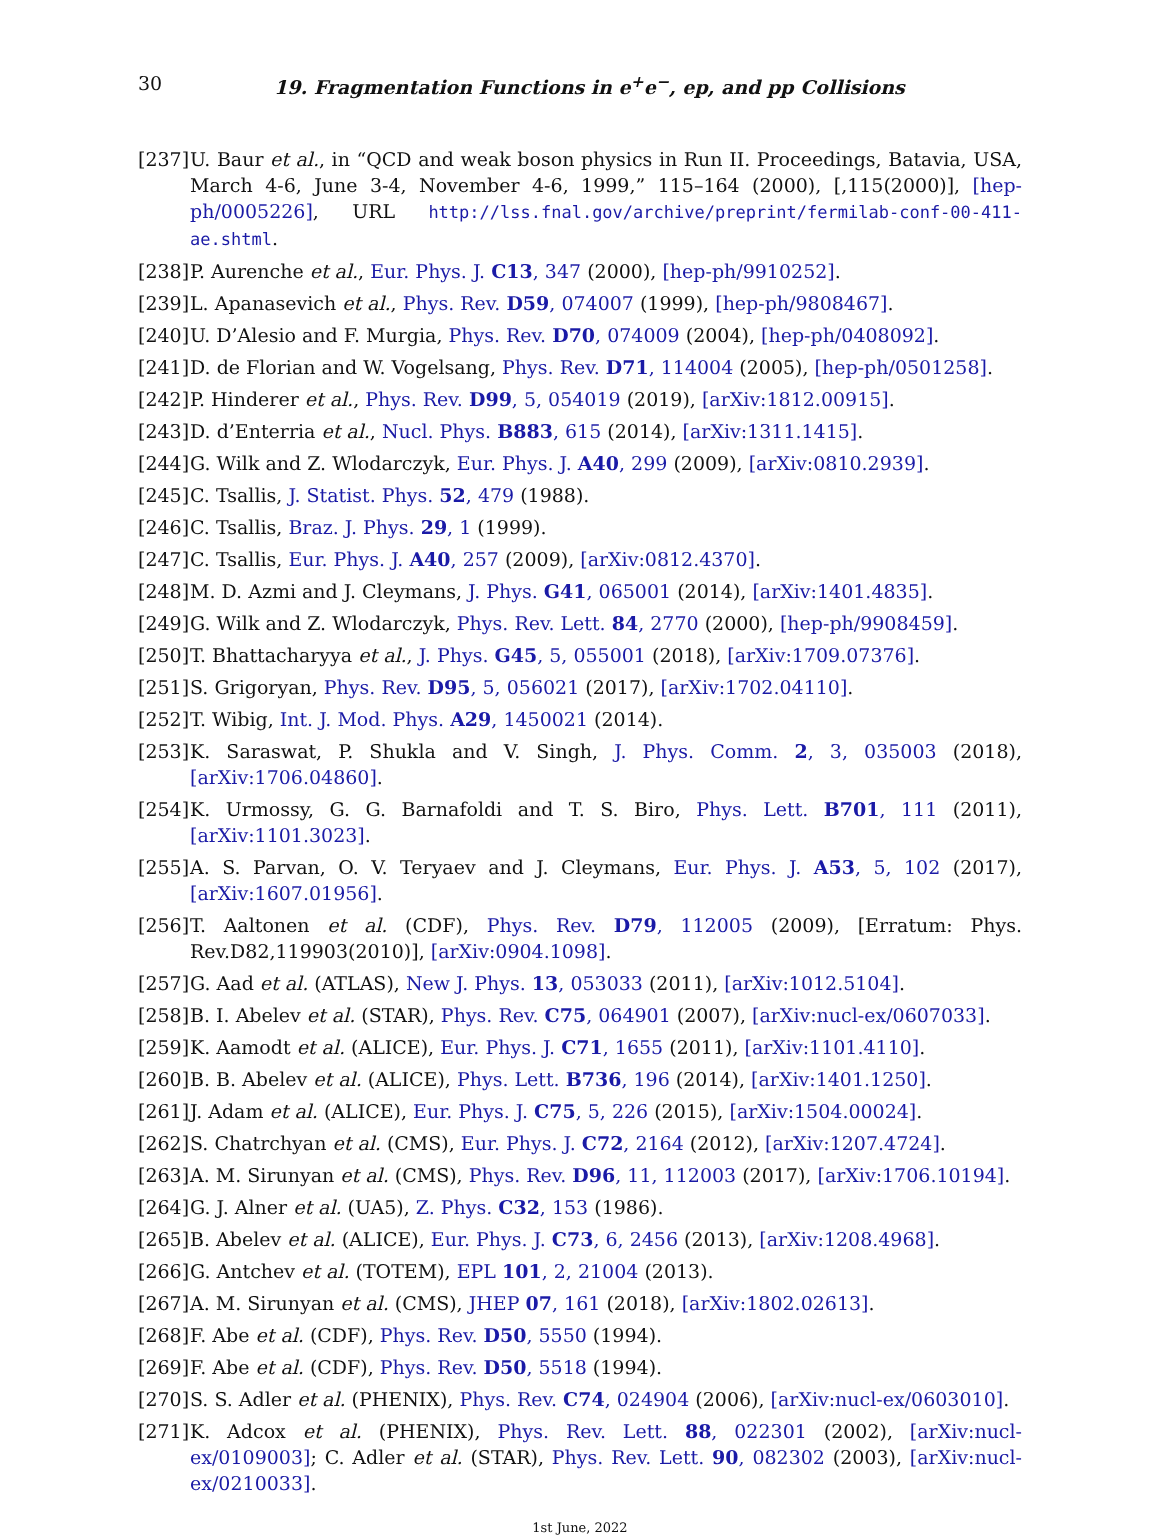30 19. Fragmentation Functions in e<sup>+</sup>e<sup>−</sup>, ep, and pp Collisions
[237] U. Baur et al., in “QCD and weak boson physics in Run II. Proceedings, Batavia, USA, March 4-6, June 3-4, November 4-6, 1999,” 115–164 (2000), [,115(2000)], [hep-ph/0005226], URL http://lss.fnal.gov/archive/preprint/fermilab-conf-00-411-ae.shtml.
[238] P. Aurenche et al., Eur. Phys. J. C13, 347 (2000), [hep-ph/9910252].
[239] L. Apanasevich et al., Phys. Rev. D59, 074007 (1999), [hep-ph/9808467].
[240] U. D’Alesio and F. Murgia, Phys. Rev. D70, 074009 (2004), [hep-ph/0408092].
[241] D. de Florian and W. Vogelsang, Phys. Rev. D71, 114004 (2005), [hep-ph/0501258].
[242] P. Hinderer et al., Phys. Rev. D99, 5, 054019 (2019), [arXiv:1812.00915].
[243] D. d’Enterria et al., Nucl. Phys. B883, 615 (2014), [arXiv:1311.1415].
[244] G. Wilk and Z. Wlodarczyk, Eur. Phys. J. A40, 299 (2009), [arXiv:0810.2939].
[245] C. Tsallis, J. Statist. Phys. 52, 479 (1988).
[246] C. Tsallis, Braz. J. Phys. 29, 1 (1999).
[247] C. Tsallis, Eur. Phys. J. A40, 257 (2009), [arXiv:0812.4370].
[248] M. D. Azmi and J. Cleymans, J. Phys. G41, 065001 (2014), [arXiv:1401.4835].
[249] G. Wilk and Z. Wlodarczyk, Phys. Rev. Lett. 84, 2770 (2000), [hep-ph/9908459].
[250] T. Bhattacharyya et al., J. Phys. G45, 5, 055001 (2018), [arXiv:1709.07376].
[251] S. Grigoryan, Phys. Rev. D95, 5, 056021 (2017), [arXiv:1702.04110].
[252] T. Wibig, Int. J. Mod. Phys. A29, 1450021 (2014).
[253] K. Saraswat, P. Shukla and V. Singh, J. Phys. Comm. 2, 3, 035003 (2018), [arXiv:1706.04860].
[254] K. Urmossy, G. G. Barnafoldi and T. S. Biro, Phys. Lett. B701, 111 (2011), [arXiv:1101.3023].
[255] A. S. Parvan, O. V. Teryaev and J. Cleymans, Eur. Phys. J. A53, 5, 102 (2017), [arXiv:1607.01956].
[256] T. Aaltonen et al. (CDF), Phys. Rev. D79, 112005 (2009), [Erratum: Phys. Rev.D82,119903(2010)], [arXiv:0904.1098].
[257] G. Aad et al. (ATLAS), New J. Phys. 13, 053033 (2011), [arXiv:1012.5104].
[258] B. I. Abelev et al. (STAR), Phys. Rev. C75, 064901 (2007), [arXiv:nucl-ex/0607033].
[259] K. Aamodt et al. (ALICE), Eur. Phys. J. C71, 1655 (2011), [arXiv:1101.4110].
[260] B. B. Abelev et al. (ALICE), Phys. Lett. B736, 196 (2014), [arXiv:1401.1250].
[261] J. Adam et al. (ALICE), Eur. Phys. J. C75, 5, 226 (2015), [arXiv:1504.00024].
[262] S. Chatrchyan et al. (CMS), Eur. Phys. J. C72, 2164 (2012), [arXiv:1207.4724].
[263] A. M. Sirunyan et al. (CMS), Phys. Rev. D96, 11, 112003 (2017), [arXiv:1706.10194].
[264] G. J. Alner et al. (UA5), Z. Phys. C32, 153 (1986).
[265] B. Abelev et al. (ALICE), Eur. Phys. J. C73, 6, 2456 (2013), [arXiv:1208.4968].
[266] G. Antchev et al. (TOTEM), EPL 101, 2, 21004 (2013).
[267] A. M. Sirunyan et al. (CMS), JHEP 07, 161 (2018), [arXiv:1802.02613].
[268] F. Abe et al. (CDF), Phys. Rev. D50, 5550 (1994).
[269] F. Abe et al. (CDF), Phys. Rev. D50, 5518 (1994).
[270] S. S. Adler et al. (PHENIX), Phys. Rev. C74, 024904 (2006), [arXiv:nucl-ex/0603010].
[271] K. Adcox et al. (PHENIX), Phys. Rev. Lett. 88, 022301 (2002), [arXiv:nucl-ex/0109003]; C. Adler et al. (STAR), Phys. Rev. Lett. 90, 082302 (2003), [arXiv:nucl-ex/0210033].
1st June, 2022